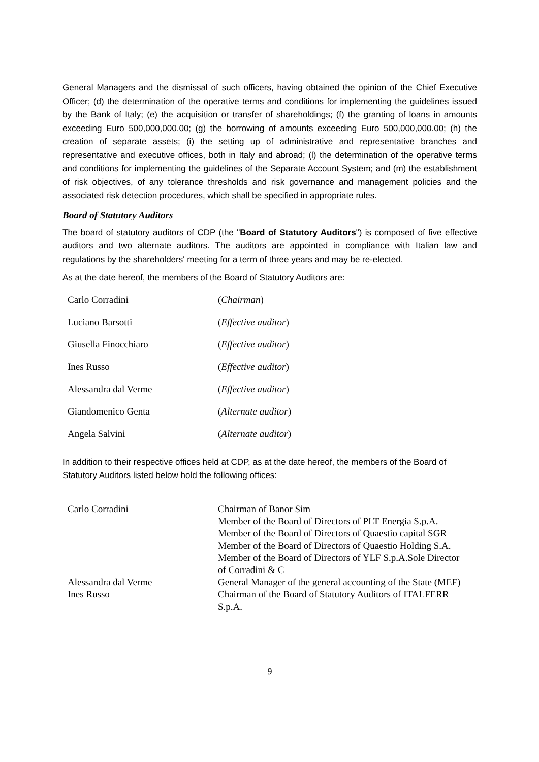General Managers and the dismissal of such officers, having obtained the opinion of the Chief Executive Officer; (d) the determination of the operative terms and conditions for implementing the guidelines issued by the Bank of Italy; (e) the acquisition or transfer of shareholdings; (f) the granting of loans in amounts exceeding Euro 500,000,000.00; (g) the borrowing of amounts exceeding Euro 500,000,000.00; (h) the creation of separate assets; (i) the setting up of administrative and representative branches and representative and executive offices, both in Italy and abroad; (l) the determination of the operative terms and conditions for implementing the guidelines of the Separate Account System; and (m) the establishment of risk objectives, of any tolerance thresholds and risk governance and management policies and the associated risk detection procedures, which shall be specified in appropriate rules.
Board of Statutory Auditors
The board of statutory auditors of CDP (the "Board of Statutory Auditors") is composed of five effective auditors and two alternate auditors. The auditors are appointed in compliance with Italian law and regulations by the shareholders' meeting for a term of three years and may be re-elected.
As at the date hereof, the members of the Board of Statutory Auditors are:
| Carlo Corradini | ( Chairman ) |
| Luciano Barsotti | ( Effective auditor ) |
| Giusella Finocchiaro | ( Effective auditor ) |
| Ines Russo | ( Effective auditor ) |
| Alessandra dal Verme | ( Effective auditor ) |
| Giandomenico Genta | ( Alternate auditor ) |
| Angela Salvini | ( Alternate auditor ) |
In addition to their respective offices held at CDP, as at the date hereof, the members of the Board of Statutory Auditors listed below hold the following offices:
| Carlo Corradini | Chairman of Banor Sim Member of the Board of Directors of PLT Energia S.p.A. Member of the Board of Directors of Quaestio capital SGR Member of the Board of Directors of Quaestio Holding S.A. Member of the Board of Directors of YLF S.p.A.Sole Director of Corradini & C |
| Alessandra dal Verme | General Manager of the general accounting of the State (MEF) |
| Ines Russo | Chairman of the Board of Statutory Auditors of ITALFERR S.p.A. |
9